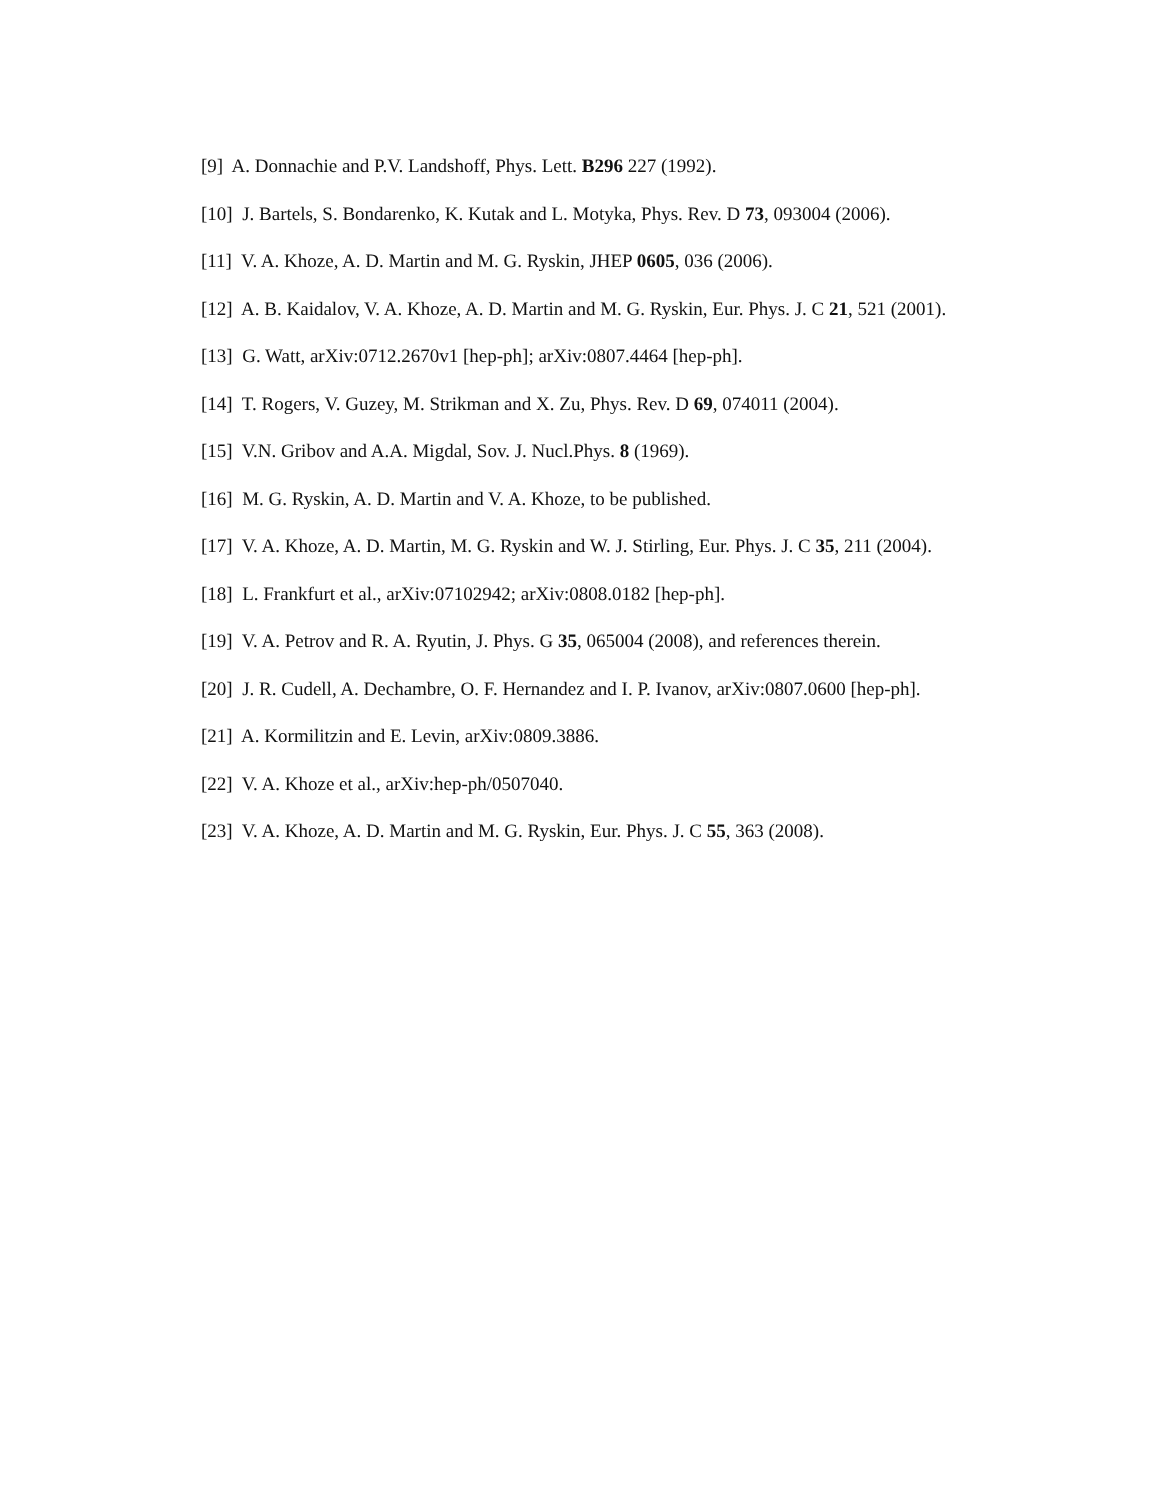[9] A. Donnachie and P.V. Landshoff, Phys. Lett. B296 227 (1992).
[10] J. Bartels, S. Bondarenko, K. Kutak and L. Motyka, Phys. Rev. D 73, 093004 (2006).
[11] V. A. Khoze, A. D. Martin and M. G. Ryskin, JHEP 0605, 036 (2006).
[12] A. B. Kaidalov, V. A. Khoze, A. D. Martin and M. G. Ryskin, Eur. Phys. J. C 21, 521 (2001).
[13] G. Watt, arXiv:0712.2670v1 [hep-ph]; arXiv:0807.4464 [hep-ph].
[14] T. Rogers, V. Guzey, M. Strikman and X. Zu, Phys. Rev. D 69, 074011 (2004).
[15] V.N. Gribov and A.A. Migdal, Sov. J. Nucl.Phys. 8 (1969).
[16] M. G. Ryskin, A. D. Martin and V. A. Khoze, to be published.
[17] V. A. Khoze, A. D. Martin, M. G. Ryskin and W. J. Stirling, Eur. Phys. J. C 35, 211 (2004).
[18] L. Frankfurt et al., arXiv:07102942; arXiv:0808.0182 [hep-ph].
[19] V. A. Petrov and R. A. Ryutin, J. Phys. G 35, 065004 (2008), and references therein.
[20] J. R. Cudell, A. Dechambre, O. F. Hernandez and I. P. Ivanov, arXiv:0807.0600 [hep-ph].
[21] A. Kormilitzin and E. Levin, arXiv:0809.3886.
[22] V. A. Khoze et al., arXiv:hep-ph/0507040.
[23] V. A. Khoze, A. D. Martin and M. G. Ryskin, Eur. Phys. J. C 55, 363 (2008).